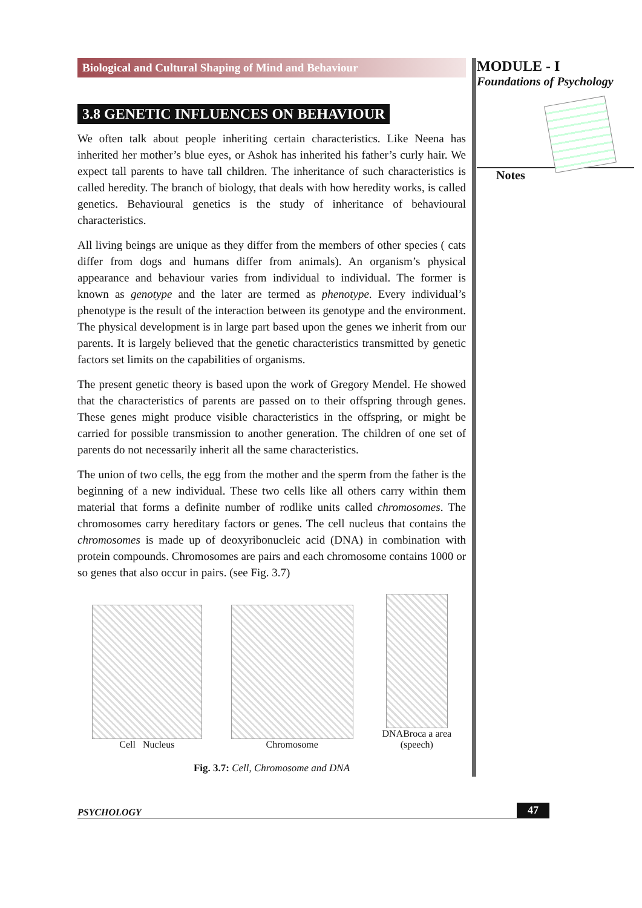Biological and Cultural Shaping of Mind and Behaviour
3.8 GENETIC INFLUENCES ON BEHAVIOUR
We often talk about people inheriting certain characteristics. Like Neena has inherited her mother’s blue eyes, or Ashok has inherited his father’s curly hair. We expect tall parents to have tall children. The inheritance of such characteristics is called heredity. The branch of biology, that deals with how heredity works, is called genetics. Behavioural genetics is the study of inheritance of behavioural characteristics.
All living beings are unique as they differ from the members of other species ( cats differ from dogs and humans differ from animals). An organism’s physical appearance and behaviour varies from individual to individual. The former is known as genotype and the later are termed as phenotype. Every individual’s phenotype is the result of the interaction between its genotype and the environment. The physical development is in large part based upon the genes we inherit from our parents. It is largely believed that the genetic characteristics transmitted by genetic factors set limits on the capabilities of organisms.
The present genetic theory is based upon the work of Gregory Mendel. He showed that the characteristics of parents are passed on to their offspring through genes. These genes might produce visible characteristics in the offspring, or might be carried for possible transmission to another generation. The children of one set of parents do not necessarily inherit all the same characteristics.
The union of two cells, the egg from the mother and the sperm from the father is the beginning of a new individual. These two cells like all others carry within them material that forms a definite number of rodlike units called chromosomes. The chromosomes carry hereditary factors or genes. The cell nucleus that contains the chromosomes is made up of deoxyribonucleic acid (DNA) in combination with protein compounds. Chromosomes are pairs and each chromosome contains 1000 or so genes that also occur in pairs. (see Fig. 3.7)
Cell Nucleus
Chromosome
DNABroca a area
(speech)
Fig. 3.7: Cell, Chromosome and DNA
MODULE - I
Foundations of Psychology
Notes
PSYCHOLOGY 47